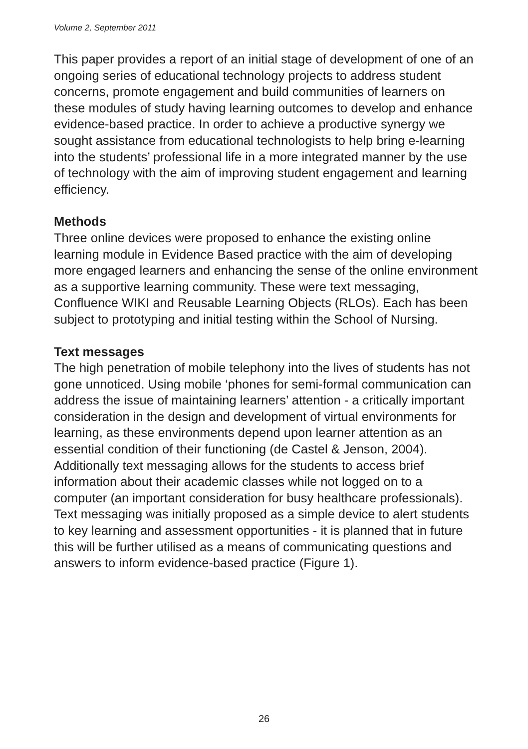Volume 2, September 2011
This paper provides a report of an initial stage of development of one of an ongoing series of educational technology projects to address student concerns, promote engagement and build communities of learners on these modules of study having learning outcomes to develop and enhance evidence-based practice. In order to achieve a productive synergy we sought assistance from educational technologists to help bring e-learning into the students’ professional life in a more integrated manner by the use of technology with the aim of improving student engagement and learning efficiency.
Methods
Three online devices were proposed to enhance the existing online learning module in Evidence Based practice with the aim of developing more engaged learners and enhancing the sense of the online environment as a supportive learning community. These were text messaging, Confluence WIKI and Reusable Learning Objects (RLOs). Each has been subject to prototyping and initial testing within the School of Nursing.
Text messages
The high penetration of mobile telephony into the lives of students has not gone unnoticed. Using mobile ‘phones for semi-formal communication can address the issue of maintaining learners’ attention - a critically important consideration in the design and development of virtual environments for learning, as these environments depend upon learner attention as an essential condition of their functioning (de Castel & Jenson, 2004). Additionally text messaging allows for the students to access brief information about their academic classes while not logged on to a computer (an important consideration for busy healthcare professionals). Text messaging was initially proposed as a simple device to alert students to key learning and assessment opportunities - it is planned that in future this will be further utilised as a means of communicating questions and answers to inform evidence-based practice (Figure 1).
26